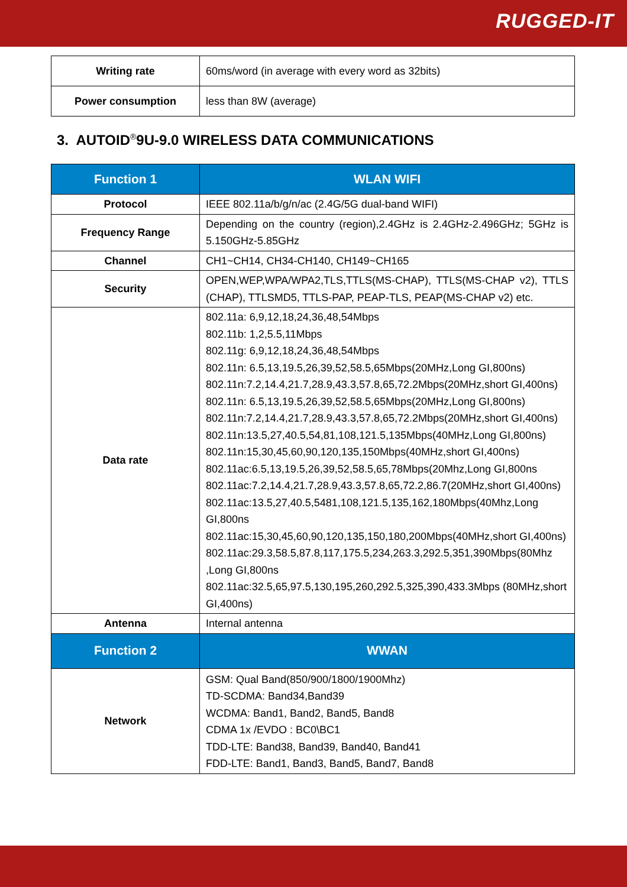RUGGED-IT
| Writing rate | 60ms/word (in average with every word as 32bits) |
| Power consumption | less than 8W (average) |
3. AUTOID<sup>®</sup>9U-9.0 WIRELESS DATA COMMUNICATIONS
| Function 1 | WLAN WIFI |
| --- | --- |
| Protocol | IEEE 802.11a/b/g/n/ac (2.4G/5G dual-band WIFI) |
| Frequency Range | Depending on the country (region),2.4GHz is 2.4GHz-2.496GHz; 5GHz is 5.150GHz-5.85GHz |
| Channel | CH1~CH14, CH34-CH140, CH149~CH165 |
| Security | OPEN,WEP,WPA/WPA2,TLS,TTLS(MS-CHAP), TTLS(MS-CHAP v2), TTLS (CHAP), TTLSMD5, TTLS-PAP, PEAP-TLS, PEAP(MS-CHAP v2) etc. |
| Data rate | 802.11a: 6,9,12,18,24,36,48,54Mbps 802.11b: 1,2,5.5,11Mbps 802.11g: 6,9,12,18,24,36,48,54Mbps 802.11n: 6.5,13,19.5,26,39,52,58.5,65Mbps(20MHz,Long GI,800ns) 802.11n:7.2,14.4,21.7,28.9,43.3,57.8,65,72.2Mbps(20MHz,short GI,400ns) 802.11n: 6.5,13,19.5,26,39,52,58.5,65Mbps(20MHz,Long GI,800ns) 802.11n:7.2,14.4,21.7,28.9,43.3,57.8,65,72.2Mbps(20MHz,short GI,400ns) 802.11n:13.5,27,40.5,54,81,108,121.5,135Mbps(40MHz,Long GI,800ns) 802.11n:15,30,45,60,90,120,135,150Mbps(40MHz,short GI,400ns) 802.11ac:6.5,13,19.5,26,39,52,58.5,65,78Mbps(20Mhz,Long GI,800ns 802.11ac:7.2,14.4,21.7,28.9,43.3,57.8,65,72.2,86.7(20MHz,short GI,400ns) 802.11ac:13.5,27,40.5,5481,108,121.5,135,162,180Mbps(40Mhz,Long GI,800ns 802.11ac:15,30,45,60,90,120,135,150,180,200Mbps(40MHz,short GI,400ns) 802.11ac:29.3,58.5,87.8,117,175.5,234,263.3,292.5,351,390Mbps(80Mhz ,Long GI,800ns 802.11ac:32.5,65,97.5,130,195,260,292.5,325,390,433.3Mbps (80MHz,short GI,400ns) |
| Antenna | Internal antenna |
| Function 2 | WWAN |
| Network | GSM: Qual Band(850/900/1800/1900Mhz) TD-SCDMA: Band34,Band39 WCDMA: Band1, Band2, Band5, Band8 CDMA 1x /EVDO : BC0\BC1 TDD-LTE: Band38, Band39, Band40, Band41 FDD-LTE: Band1, Band3, Band5, Band7, Band8 |